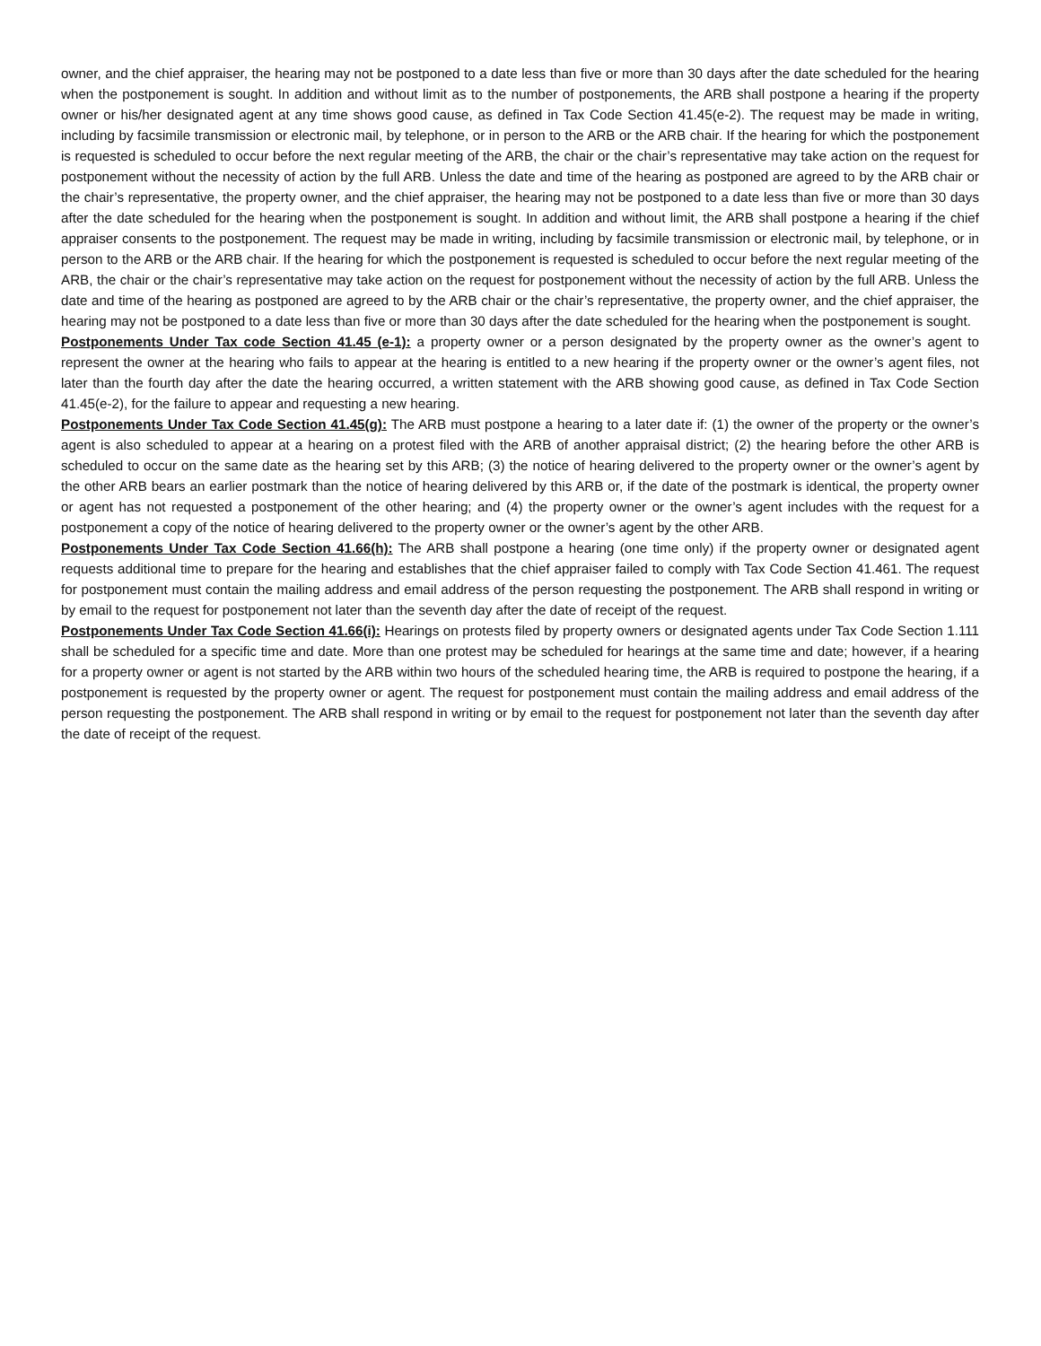owner, and the chief appraiser, the hearing may not be postponed to a date less than five or more than 30 days after the date scheduled for the hearing when the postponement is sought. In addition and without limit as to the number of postponements, the ARB shall postpone a hearing if the property owner or his/her designated agent at any time shows good cause, as defined in Tax Code Section 41.45(e-2). The request may be made in writing, including by facsimile transmission or electronic mail, by telephone, or in person to the ARB or the ARB chair. If the hearing for which the postponement is requested is scheduled to occur before the next regular meeting of the ARB, the chair or the chair’s representative may take action on the request for postponement without the necessity of action by the full ARB. Unless the date and time of the hearing as postponed are agreed to by the ARB chair or the chair’s representative, the property owner, and the chief appraiser, the hearing may not be postponed to a date less than five or more than 30 days after the date scheduled for the hearing when the postponement is sought. In addition and without limit, the ARB shall postpone a hearing if the chief appraiser consents to the postponement. The request may be made in writing, including by facsimile transmission or electronic mail, by telephone, or in person to the ARB or the ARB chair. If the hearing for which the postponement is requested is scheduled to occur before the next regular meeting of the ARB, the chair or the chair’s representative may take action on the request for postponement without the necessity of action by the full ARB. Unless the date and time of the hearing as postponed are agreed to by the ARB chair or the chair’s representative, the property owner, and the chief appraiser, the hearing may not be postponed to a date less than five or more than 30 days after the date scheduled for the hearing when the postponement is sought.
Postponements Under Tax code Section 41.45 (e-1): a property owner or a person designated by the property owner as the owner’s agent to represent the owner at the hearing who fails to appear at the hearing is entitled to a new hearing if the property owner or the owner’s agent files, not later than the fourth day after the date the hearing occurred, a written statement with the ARB showing good cause, as defined in Tax Code Section 41.45(e-2), for the failure to appear and requesting a new hearing.
Postponements Under Tax Code Section 41.45(g): The ARB must postpone a hearing to a later date if: (1) the owner of the property or the owner’s agent is also scheduled to appear at a hearing on a protest filed with the ARB of another appraisal district; (2) the hearing before the other ARB is scheduled to occur on the same date as the hearing set by this ARB; (3) the notice of hearing delivered to the property owner or the owner’s agent by the other ARB bears an earlier postmark than the notice of hearing delivered by this ARB or, if the date of the postmark is identical, the property owner or agent has not requested a postponement of the other hearing; and (4) the property owner or the owner’s agent includes with the request for a postponement a copy of the notice of hearing delivered to the property owner or the owner’s agent by the other ARB.
Postponements Under Tax Code Section 41.66(h): The ARB shall postpone a hearing (one time only) if the property owner or designated agent requests additional time to prepare for the hearing and establishes that the chief appraiser failed to comply with Tax Code Section 41.461. The request for postponement must contain the mailing address and email address of the person requesting the postponement. The ARB shall respond in writing or by email to the request for postponement not later than the seventh day after the date of receipt of the request.
Postponements Under Tax Code Section 41.66(i): Hearings on protests filed by property owners or designated agents under Tax Code Section 1.111 shall be scheduled for a specific time and date. More than one protest may be scheduled for hearings at the same time and date; however, if a hearing for a property owner or agent is not started by the ARB within two hours of the scheduled hearing time, the ARB is required to postpone the hearing, if a postponement is requested by the property owner or agent. The request for postponement must contain the mailing address and email address of the person requesting the postponement. The ARB shall respond in writing or by email to the request for postponement not later than the seventh day after the date of receipt of the request.